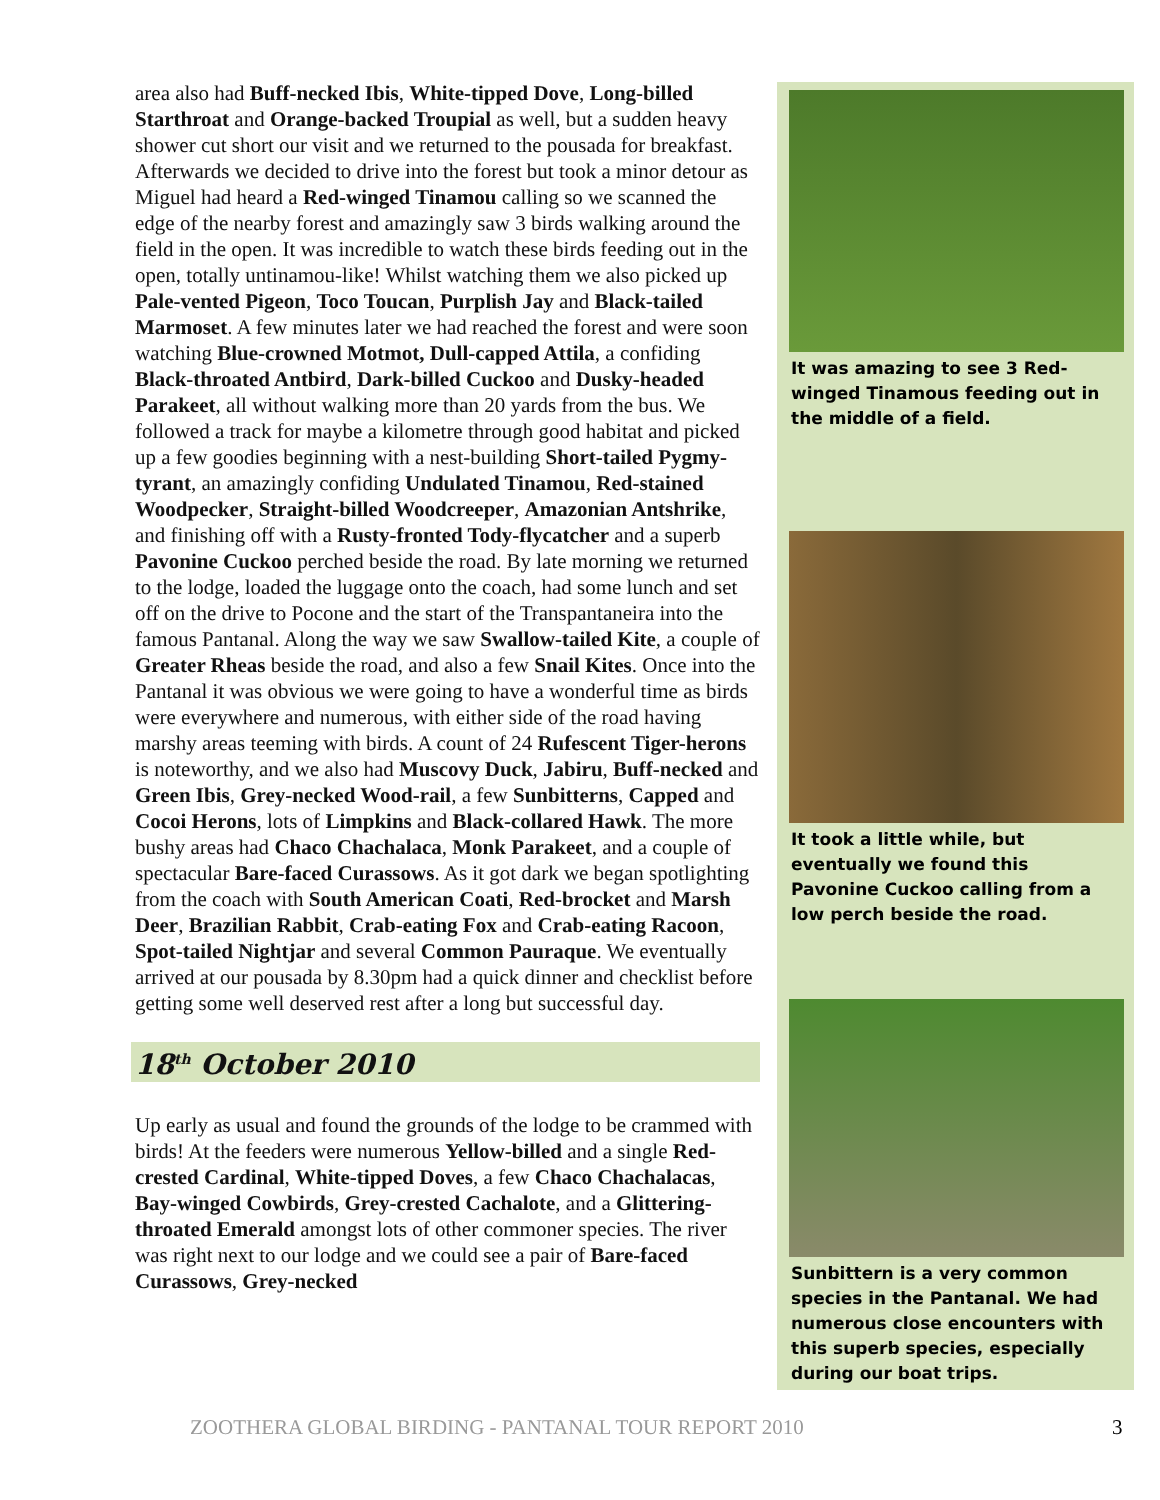area also had Buff-necked Ibis, White-tipped Dove, Long-billed Starthroat and Orange-backed Troupial as well, but a sudden heavy shower cut short our visit and we returned to the pousada for breakfast. Afterwards we decided to drive into the forest but took a minor detour as Miguel had heard a Red-winged Tinamou calling so we scanned the edge of the nearby forest and amazingly saw 3 birds walking around the field in the open. It was incredible to watch these birds feeding out in the open, totally untinamou-like! Whilst watching them we also picked up Pale-vented Pigeon, Toco Toucan, Purplish Jay and Black-tailed Marmoset. A few minutes later we had reached the forest and were soon watching Blue-crowned Motmot, Dull-capped Attila, a confiding Black-throated Antbird, Dark-billed Cuckoo and Dusky-headed Parakeet, all without walking more than 20 yards from the bus. We followed a track for maybe a kilometre through good habitat and picked up a few goodies beginning with a nest-building Short-tailed Pygmy-tyrant, an amazingly confiding Undulated Tinamou, Red-stained Woodpecker, Straight-billed Woodcreeper, Amazonian Antshrike, and finishing off with a Rusty-fronted Tody-flycatcher and a superb Pavonine Cuckoo perched beside the road. By late morning we returned to the lodge, loaded the luggage onto the coach, had some lunch and set off on the drive to Pocone and the start of the Transpantaneira into the famous Pantanal. Along the way we saw Swallow-tailed Kite, a couple of Greater Rheas beside the road, and also a few Snail Kites. Once into the Pantanal it was obvious we were going to have a wonderful time as birds were everywhere and numerous, with either side of the road having marshy areas teeming with birds. A count of 24 Rufescent Tiger-herons is noteworthy, and we also had Muscovy Duck, Jabiru, Buff-necked and Green Ibis, Grey-necked Wood-rail, a few Sunbitterns, Capped and Cocoi Herons, lots of Limpkins and Black-collared Hawk. The more bushy areas had Chaco Chachalaca, Monk Parakeet, and a couple of spectacular Bare-faced Curassows. As it got dark we began spotlighting from the coach with South American Coati, Red-brocket and Marsh Deer, Brazilian Rabbit, Crab-eating Fox and Crab-eating Racoon, Spot-tailed Nightjar and several Common Pauraque. We eventually arrived at our pousada by 8.30pm had a quick dinner and checklist before getting some well deserved rest after a long but successful day.
18<sup>th</sup> October 2010
Up early as usual and found the grounds of the lodge to be crammed with birds! At the feeders were numerous Yellow-billed and a single Red-crested Cardinal, White-tipped Doves, a few Chaco Chachalacas, Bay-winged Cowbirds, Grey-crested Cachalote, and a Glittering-throated Emerald amongst lots of other commoner species. The river was right next to our lodge and we could see a pair of Bare-faced Curassows, Grey-necked
It was amazing to see 3 Red-winged Tinamous feeding out in the middle of a field.
It took a little while, but eventually we found this Pavonine Cuckoo calling from a low perch beside the road.
Sunbittern is a very common species in the Pantanal. We had numerous close encounters with this superb species, especially during our boat trips.
ZOOTHERA GLOBAL BIRDING - PANTANAL TOUR REPORT 2010
3